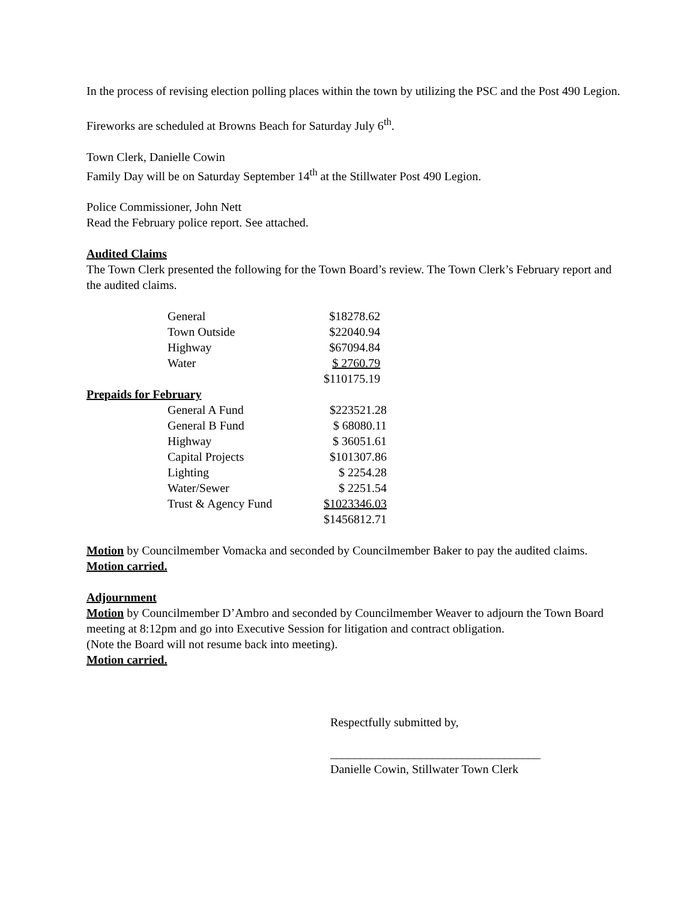In the process of revising election polling places within the town by utilizing the PSC and the Post 490 Legion.
Fireworks are scheduled at Browns Beach for Saturday July 6<sup>th</sup>.
Town Clerk, Danielle Cowin
Family Day will be on Saturday September 14<sup>th</sup> at the Stillwater Post 490 Legion.
Police Commissioner, John Nett
Read the February police report. See attached.
Audited Claims
The Town Clerk presented the following for the Town Board’s review. The Town Clerk’s February report and the audited claims.
| General | $18278.62 |
| Town Outside | $22040.94 |
| Highway | $67094.84 |
| Water | $ 2760.79 |
| | $110175.19 |
Prepaids for February
| General A Fund | $223521.28 |
| General B Fund | $ 68080.11 |
| Highway | $ 36051.61 |
| Capital Projects | $101307.86 |
| Lighting | $ 2254.28 |
| Water/Sewer | $ 2251.54 |
| Trust & Agency Fund | $1023346.03 |
| | $1456812.71 |
Motion by Councilmember Vomacka and seconded by Councilmember Baker to pay the audited claims.
Motion carried.
Adjournment
Motion by Councilmember D’Ambro and seconded by Councilmember Weaver to adjourn the Town Board meeting at 8:12pm and go into Executive Session for litigation and contract obligation.
(Note the Board will not resume back into meeting).
Motion carried.
Respectfully submitted by,
___________________________________
Danielle Cowin, Stillwater Town Clerk